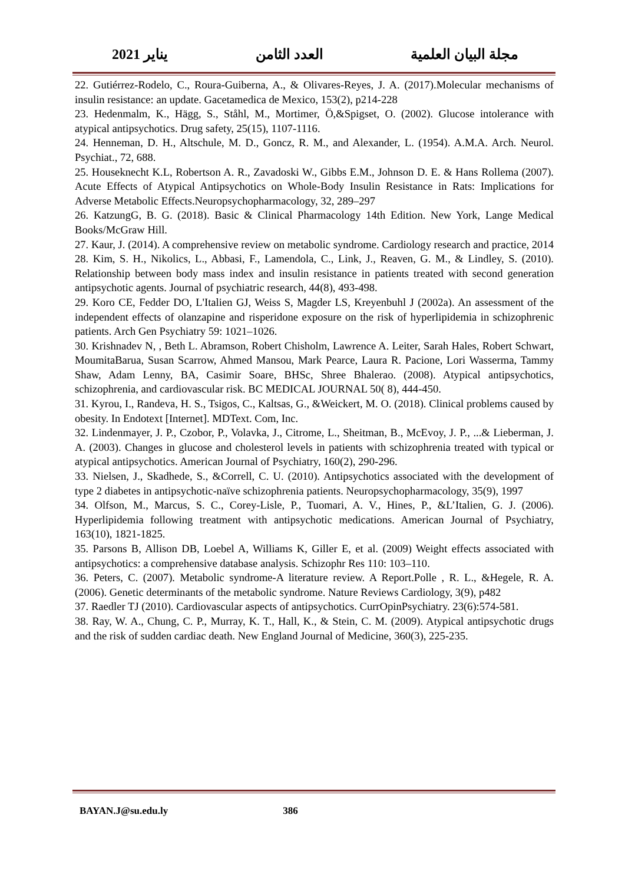مجلة البيان العلمية العدد الثامن يناير 2021
22. Gutiérrez-Rodelo, C., Roura-Guiberna, A., & Olivares-Reyes, J. A. (2017).Molecular mechanisms of insulin resistance: an update. Gacetamedica de Mexico, 153(2), p214-228
23. Hedenmalm, K., Hägg, S., Ståhl, M., Mortimer, Ö,&Spigset, O. (2002). Glucose intolerance with atypical antipsychotics. Drug safety, 25(15), 1107-1116.
24. Henneman, D. H., Altschule, M. D., Goncz, R. M., and Alexander, L. (1954). A.M.A. Arch. Neurol. Psychiat., 72, 688.
25. Houseknecht K.L, Robertson A. R., Zavadoski W., Gibbs E.M., Johnson D. E. & Hans Rollema (2007). Acute Effects of Atypical Antipsychotics on Whole-Body Insulin Resistance in Rats: Implications for Adverse Metabolic Effects.Neuropsychopharmacology, 32, 289–297
26. KatzungG, B. G. (2018). Basic & Clinical Pharmacology 14th Edition. New York, Lange Medical Books/McGraw Hill.
27. Kaur, J. (2014). A comprehensive review on metabolic syndrome. Cardiology research and practice, 2014
28. Kim, S. H., Nikolics, L., Abbasi, F., Lamendola, C., Link, J., Reaven, G. M., & Lindley, S. (2010). Relationship between body mass index and insulin resistance in patients treated with second generation antipsychotic agents. Journal of psychiatric research, 44(8), 493-498.
29. Koro CE, Fedder DO, L'Italien GJ, Weiss S, Magder LS, Kreyenbuhl J (2002a). An assessment of the independent effects of olanzapine and risperidone exposure on the risk of hyperlipidemia in schizophrenic patients. Arch Gen Psychiatry 59: 1021–1026.
30. Krishnadev N, , Beth L. Abramson, Robert Chisholm, Lawrence A. Leiter, Sarah Hales, Robert Schwart, MoumitaBarua, Susan Scarrow, Ahmed Mansou, Mark Pearce, Laura R. Pacione, Lori Wasserma, Tammy Shaw, Adam Lenny, BA, Casimir Soare, BHSc, Shree Bhalerao. (2008). Atypical antipsychotics, schizophrenia, and cardiovascular risk. BC MEDICAL JOURNAL 50( 8), 444-450.
31. Kyrou, I., Randeva, H. S., Tsigos, C., Kaltsas, G., &Weickert, M. O. (2018). Clinical problems caused by obesity. In Endotext [Internet]. MDText. Com, Inc.
32. Lindenmayer, J. P., Czobor, P., Volavka, J., Citrome, L., Sheitman, B., McEvoy, J. P., ...& Lieberman, J. A. (2003). Changes in glucose and cholesterol levels in patients with schizophrenia treated with typical or atypical antipsychotics. American Journal of Psychiatry, 160(2), 290-296.
33. Nielsen, J., Skadhede, S., &Correll, C. U. (2010). Antipsychotics associated with the development of type 2 diabetes in antipsychotic-naïve schizophrenia patients. Neuropsychopharmacology, 35(9), 1997
34. Olfson, M., Marcus, S. C., Corey-Lisle, P., Tuomari, A. V., Hines, P., &L’Italien, G. J. (2006). Hyperlipidemia following treatment with antipsychotic medications. American Journal of Psychiatry, 163(10), 1821-1825.
35. Parsons B, Allison DB, Loebel A, Williams K, Giller E, et al. (2009) Weight effects associated with antipsychotics: a comprehensive database analysis. Schizophr Res 110: 103–110.
36. Peters, C. (2007). Metabolic syndrome-A literature review. A Report.Polle , R. L., &Hegele, R. A. (2006). Genetic determinants of the metabolic syndrome. Nature Reviews Cardiology, 3(9), p482
37. Raedler TJ (2010). Cardiovascular aspects of antipsychotics. CurrOpinPsychiatry. 23(6):574-581.
38. Ray, W. A., Chung, C. P., Murray, K. T., Hall, K., & Stein, C. M. (2009). Atypical antipsychotic drugs and the risk of sudden cardiac death. New England Journal of Medicine, 360(3), 225-235.
BAYAN.J@su.edu.ly 386